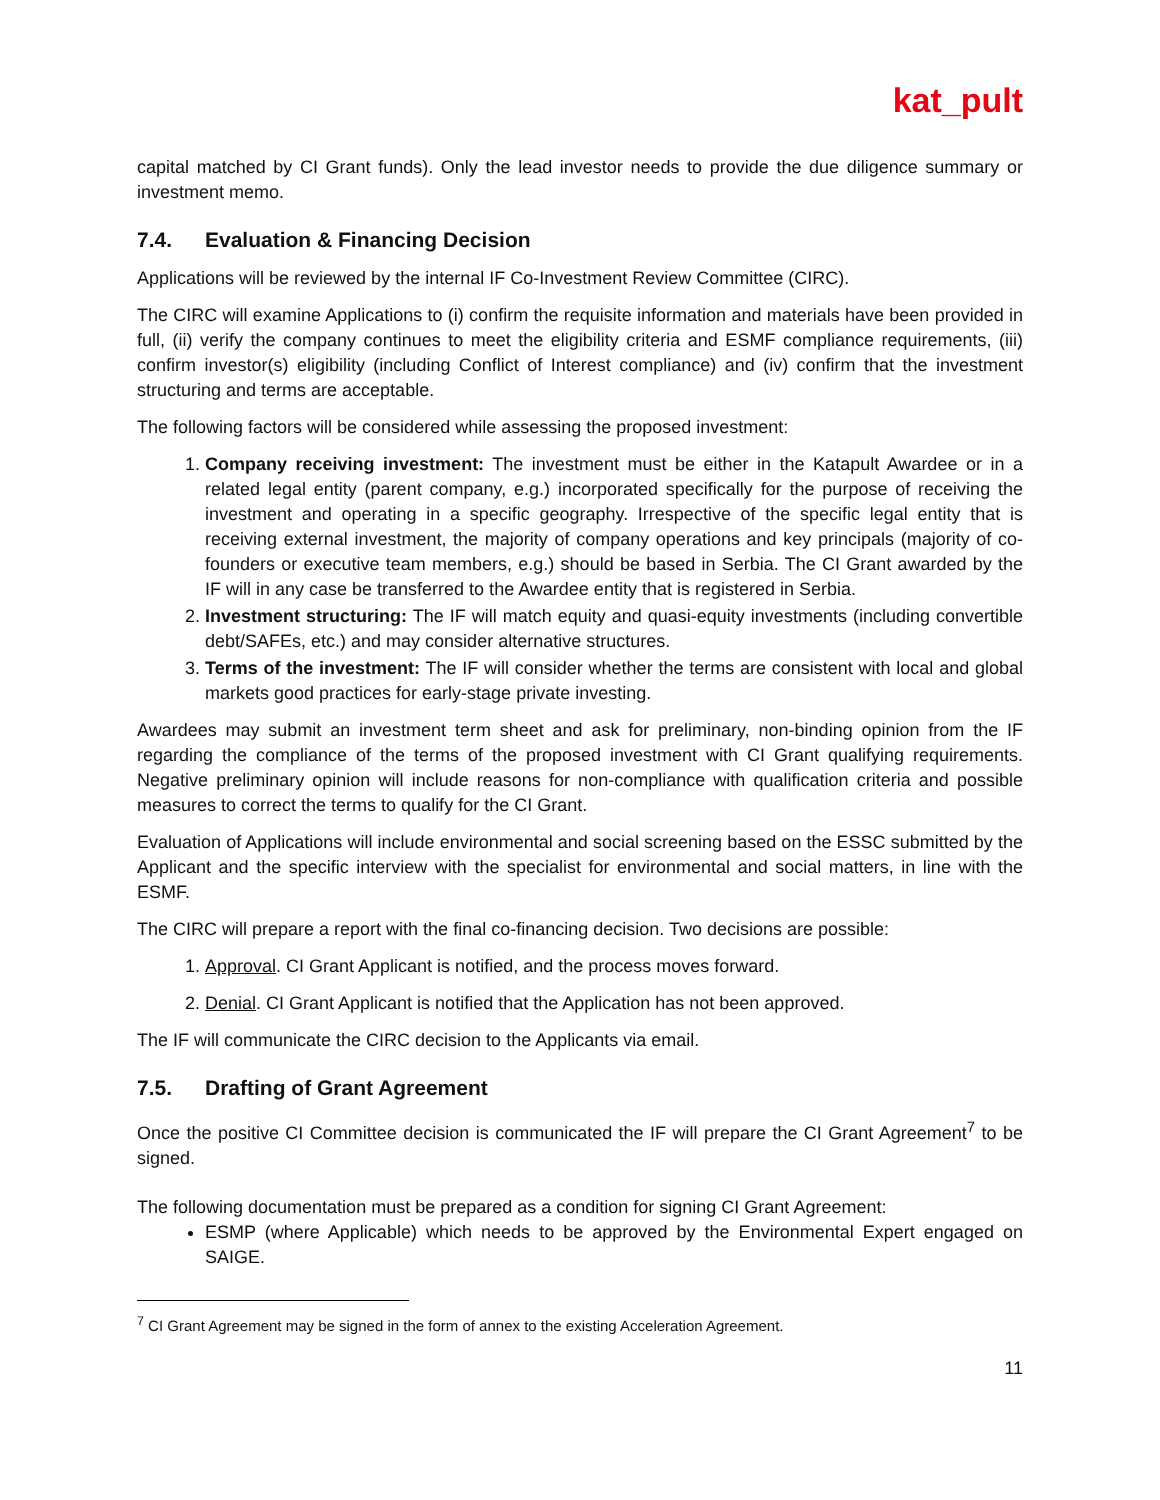kat_pult
capital matched by CI Grant funds). Only the lead investor needs to provide the due diligence summary or investment memo.
7.4. Evaluation & Financing Decision
Applications will be reviewed by the internal IF Co-Investment Review Committee (CIRC).
The CIRC will examine Applications to (i) confirm the requisite information and materials have been provided in full, (ii) verify the company continues to meet the eligibility criteria and ESMF compliance requirements, (iii) confirm investor(s) eligibility (including Conflict of Interest compliance) and (iv) confirm that the investment structuring and terms are acceptable.
The following factors will be considered while assessing the proposed investment:
1. Company receiving investment: The investment must be either in the Katapult Awardee or in a related legal entity (parent company, e.g.) incorporated specifically for the purpose of receiving the investment and operating in a specific geography. Irrespective of the specific legal entity that is receiving external investment, the majority of company operations and key principals (majority of co-founders or executive team members, e.g.) should be based in Serbia. The CI Grant awarded by the IF will in any case be transferred to the Awardee entity that is registered in Serbia.
2. Investment structuring: The IF will match equity and quasi-equity investments (including convertible debt/SAFEs, etc.) and may consider alternative structures.
3. Terms of the investment: The IF will consider whether the terms are consistent with local and global markets good practices for early-stage private investing.
Awardees may submit an investment term sheet and ask for preliminary, non-binding opinion from the IF regarding the compliance of the terms of the proposed investment with CI Grant qualifying requirements. Negative preliminary opinion will include reasons for non-compliance with qualification criteria and possible measures to correct the terms to qualify for the CI Grant.
Evaluation of Applications will include environmental and social screening based on the ESSC submitted by the Applicant and the specific interview with the specialist for environmental and social matters, in line with the ESMF.
The CIRC will prepare a report with the final co-financing decision. Two decisions are possible:
1. Approval. CI Grant Applicant is notified, and the process moves forward.
2. Denial. CI Grant Applicant is notified that the Application has not been approved.
The IF will communicate the CIRC decision to the Applicants via email.
7.5. Drafting of Grant Agreement
Once the positive CI Committee decision is communicated the IF will prepare the CI Grant Agreement<sup>7</sup> to be signed.
The following documentation must be prepared as a condition for signing CI Grant Agreement:
ESMP (where Applicable) which needs to be approved by the Environmental Expert engaged on SAIGE.
<sup>7</sup> CI Grant Agreement may be signed in the form of annex to the existing Acceleration Agreement.
11